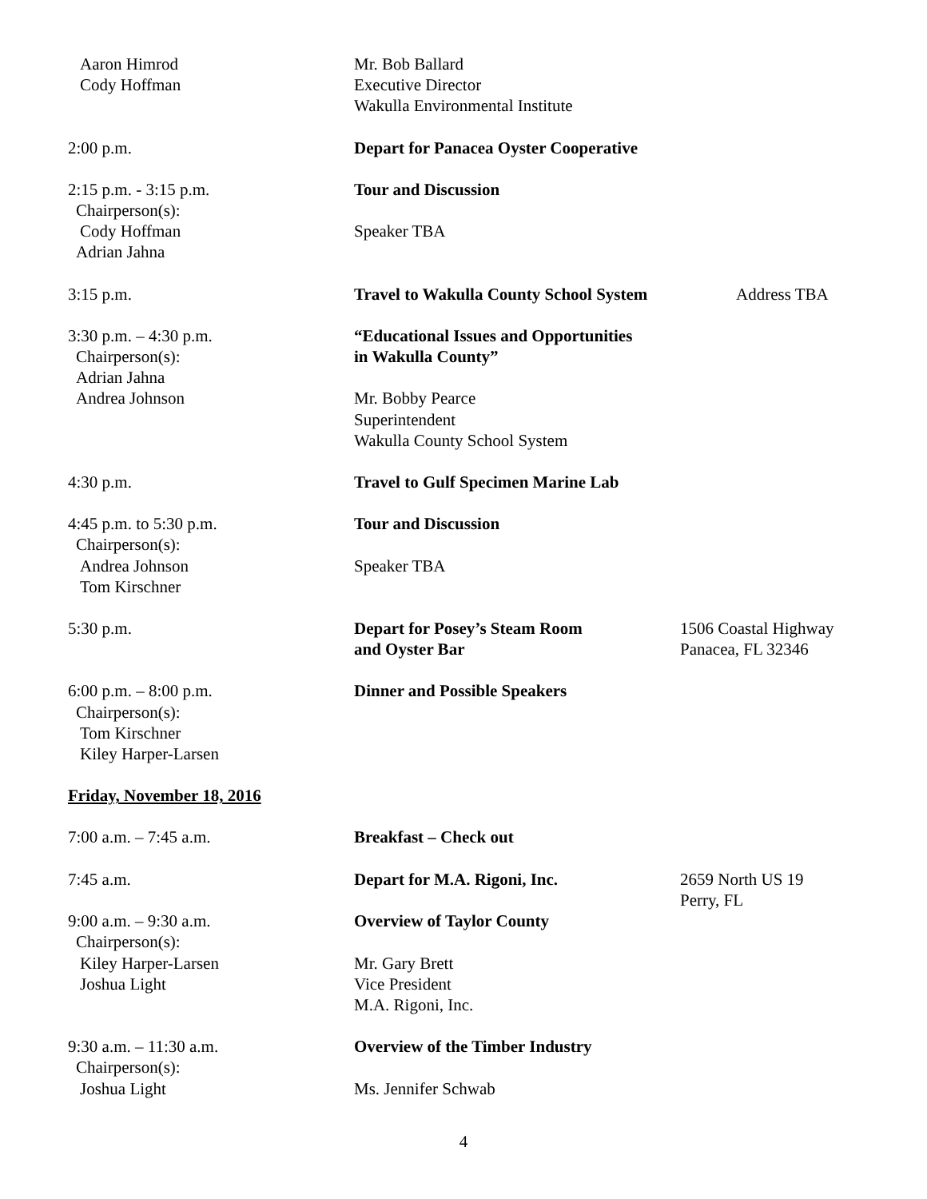Aaron Himrod
Cody Hoffman
Mr. Bob Ballard
Executive Director
Wakulla Environmental Institute
2:00 p.m. Depart for Panacea Oyster Cooperative
2:15 p.m. - 3:15 p.m.
Chairperson(s):
Cody Hoffman
Adrian Jahna
Tour and Discussion
Speaker TBA
3:15 p.m. Travel to Wakulla County School System
Address TBA
3:30 p.m. – 4:30 p.m.
Chairperson(s):
Adrian Jahna
Andrea Johnson
“Educational Issues and Opportunities
in Wakulla County”
Mr. Bobby Pearce
Superintendent
Wakulla County School System
4:30 p.m. Travel to Gulf Specimen Marine Lab
4:45 p.m. to 5:30 p.m.
Chairperson(s):
Andrea Johnson
Tom Kirschner
Tour and Discussion
Speaker TBA
5:30 p.m. Depart for Posey’s Steam Room
and Oyster Bar
1506 Coastal Highway
Panacea, FL 32346
6:00 p.m. – 8:00 p.m.
Chairperson(s):
Tom Kirschner
Kiley Harper-Larsen
Dinner and Possible Speakers
Friday, November 18, 2016
7:00 a.m. – 7:45 a.m. Breakfast – Check out
7:45 a.m. Depart for M.A. Rigoni, Inc. 2659 North US 19
Perry, FL
9:00 a.m. – 9:30 a.m.
Chairperson(s):
Kiley Harper-Larsen
Joshua Light
Overview of Taylor County
Mr. Gary Brett
Vice President
M.A. Rigoni, Inc.
9:30 a.m. – 11:30 a.m.
Chairperson(s):
Joshua Light
Overview of the Timber Industry
Ms. Jennifer Schwab
4